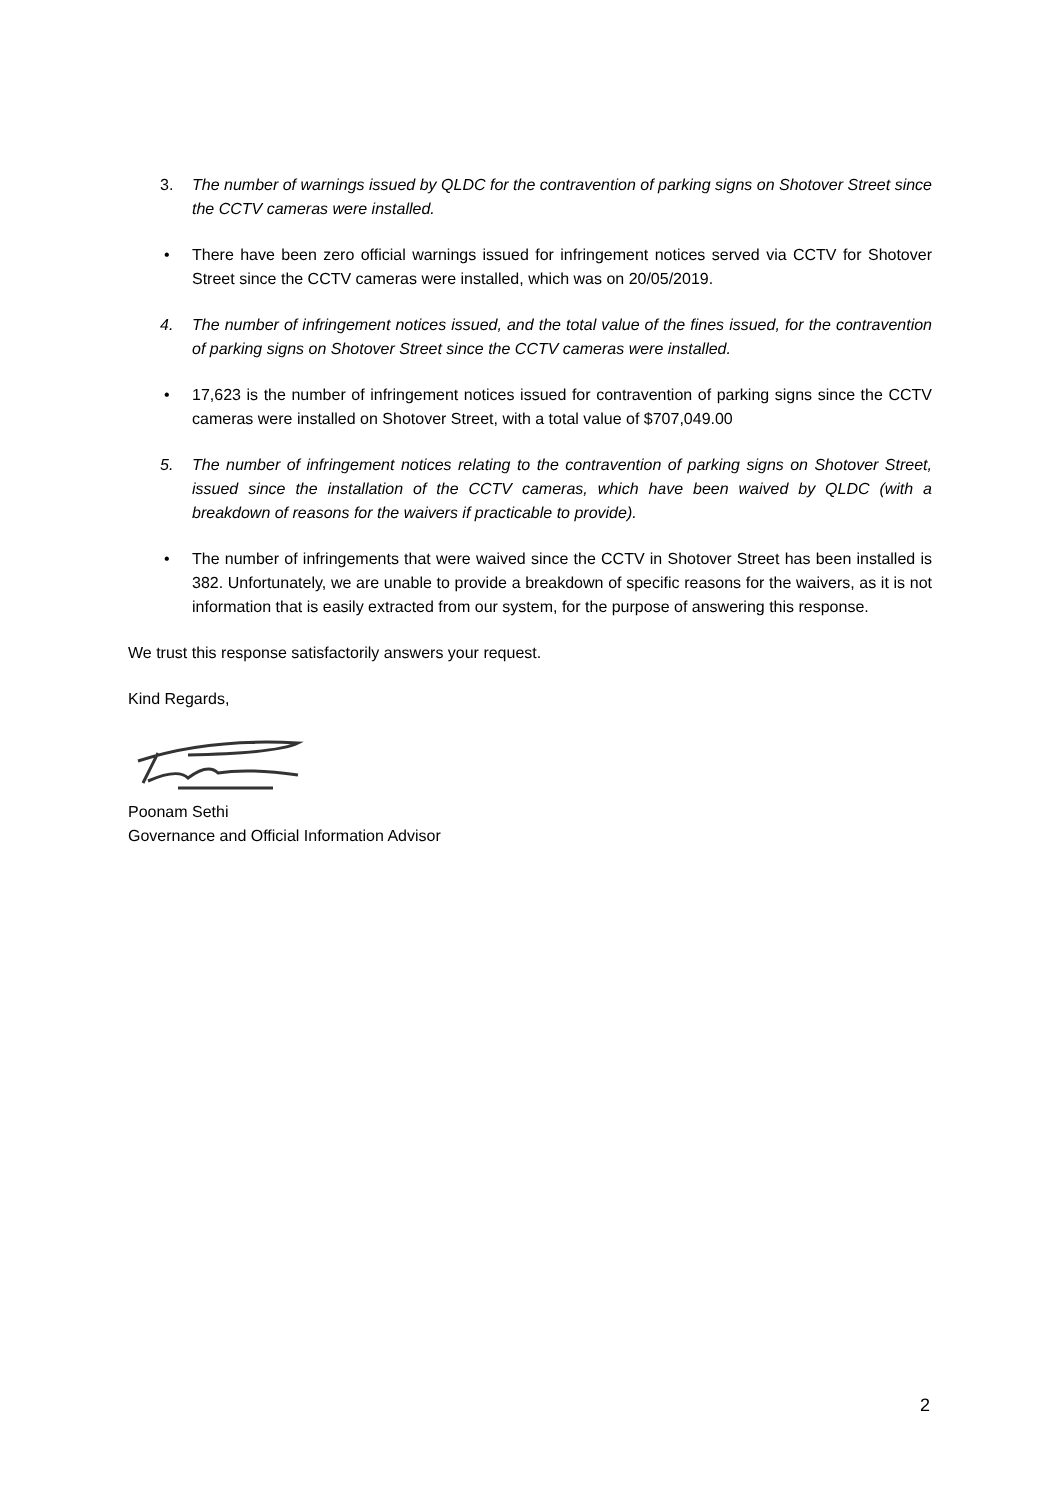3. The number of warnings issued by QLDC for the contravention of parking signs on Shotover Street since the CCTV cameras were installed.
• There have been zero official warnings issued for infringement notices served via CCTV for Shotover Street since the CCTV cameras were installed, which was on 20/05/2019.
4. The number of infringement notices issued, and the total value of the fines issued, for the contravention of parking signs on Shotover Street since the CCTV cameras were installed.
• 17,623 is the number of infringement notices issued for contravention of parking signs since the CCTV cameras were installed on Shotover Street, with a total value of $707,049.00
5. The number of infringement notices relating to the contravention of parking signs on Shotover Street, issued since the installation of the CCTV cameras, which have been waived by QLDC (with a breakdown of reasons for the waivers if practicable to provide).
• The number of infringements that were waived since the CCTV in Shotover Street has been installed is 382. Unfortunately, we are unable to provide a breakdown of specific reasons for the waivers, as it is not information that is easily extracted from our system, for the purpose of answering this response.
We trust this response satisfactorily answers your request.
Kind Regards,
Poonam Sethi
Governance and Official Information Advisor
2